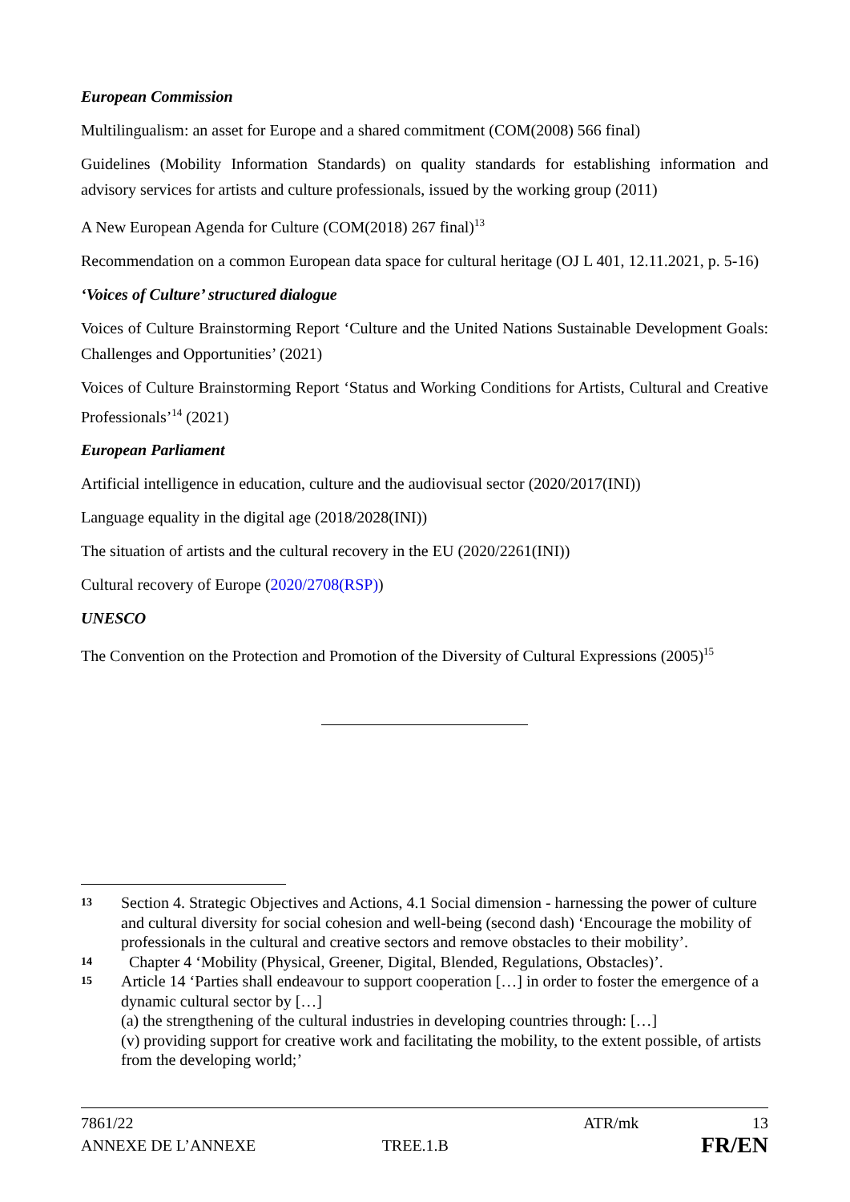European Commission
Multilingualism: an asset for Europe and a shared commitment (COM(2008) 566 final)
Guidelines (Mobility Information Standards) on quality standards for establishing information and advisory services for artists and culture professionals, issued by the working group (2011)
A New European Agenda for Culture (COM(2018) 267 final)<sup>13</sup>
Recommendation on a common European data space for cultural heritage (OJ L 401, 12.11.2021, p. 5-16)
‘Voices of Culture’ structured dialogue
Voices of Culture Brainstorming Report ‘Culture and the United Nations Sustainable Development Goals: Challenges and Opportunities’ (2021)
Voices of Culture Brainstorming Report ‘Status and Working Conditions for Artists, Cultural and Creative Professionals’<sup>14</sup> (2021)
European Parliament
Artificial intelligence in education, culture and the audiovisual sector (2020/2017(INI))
Language equality in the digital age (2018/2028(INI))
The situation of artists and the cultural recovery in the EU (2020/2261(INI))
Cultural recovery of Europe (2020/2708(RSP))
UNESCO
The Convention on the Protection and Promotion of the Diversity of Cultural Expressions (2005)<sup>15</sup>
13
Section 4. Strategic Objectives and Actions, 4.1 Social dimension - harnessing the power of culture and cultural diversity for social cohesion and well-being (second dash) ‘Encourage the mobility of professionals in the cultural and creative sectors and remove obstacles to their mobility’.
14
Chapter 4 ‘Mobility (Physical, Greener, Digital, Blended, Regulations, Obstacles)’.
15
Article 14 ‘Parties shall endeavour to support cooperation […] in order to foster the emergence of a dynamic cultural sector by […]
(a) the strengthening of the cultural industries in developing countries through: […]
(v) providing support for creative work and facilitating the mobility, to the extent possible, of artists from the developing world;’
7861/22 ATR/mk 13
ANNEXE DE L’ANNEXE TREE.1.B FR/EN